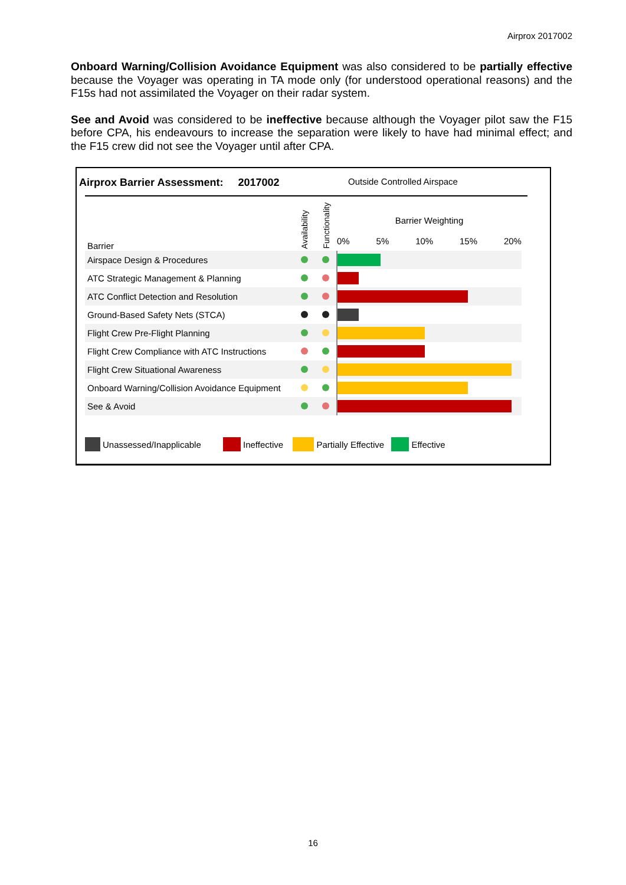Airprox 2017002
Onboard Warning/Collision Avoidance Equipment was also considered to be partially effective because the Voyager was operating in TA mode only (for understood operational reasons) and the F15s had not assimilated the Voyager on their radar system.
See and Avoid was considered to be ineffective because although the Voyager pilot saw the F15 before CPA, his endeavours to increase the separation were likely to have had minimal effect; and the F15 crew did not see the Voyager until after CPA.
Airprox Barrier Assessment: 2017002
Outside Controlled Airspace
| Barrier | Availability | Functionality | Barrier Weighting 0% 5% 10% 15% 20% |
| --- | --- | --- | --- |
| Airspace Design & Procedures | | | |
| ATC Strategic Management & Planning | | | |
| ATC Conflict Detection and Resolution | | | |
| Ground-Based Safety Nets (STCA) | | | |
| Flight Crew Pre-Flight Planning | | | |
| Flight Crew Compliance with ATC Instructions | | | |
| Flight Crew Situational Awareness | | | |
| Onboard Warning/Collision Avoidance Equipment | | | |
| See & Avoid | | | |
Unassessed/Inapplicable Ineffective Partially Effective Effective
16